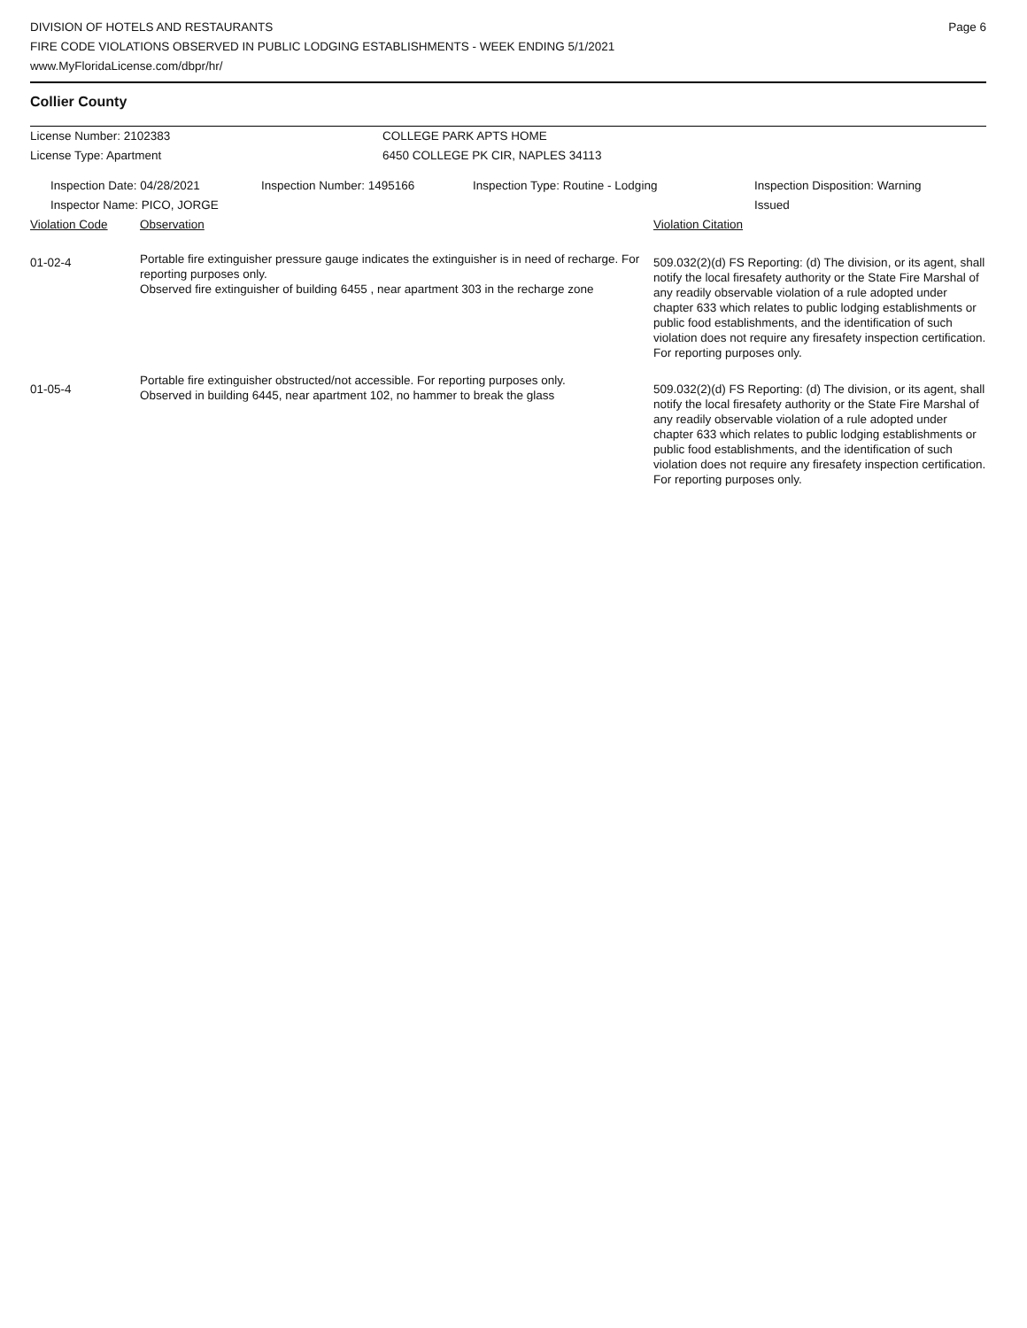DIVISION OF HOTELS AND RESTAURANTS
FIRE CODE VIOLATIONS OBSERVED IN PUBLIC LODGING ESTABLISHMENTS - WEEK ENDING 5/1/2021
www.MyFloridaLicense.com/dbpr/hr/
Page 6
Collier County
License Number: 2102383 COLLEGE PARK APTS HOME
License Type: Apartment 6450 COLLEGE PK CIR, NAPLES 34113
Inspection Date: 04/28/2021 Inspection Number: 1495166 Inspection Type: Routine - Lodging Inspection Disposition: Warning
Issued
Inspector Name: PICO, JORGE
| Violation Code | Observation | Violation Citation |
| --- | --- | --- |
| 01-02-4 | Portable fire extinguisher pressure gauge indicates the extinguisher is in need of recharge. For reporting purposes only. Observed fire extinguisher of building 6455 , near apartment 303 in the recharge zone | 509.032(2)(d) FS Reporting: (d) The division, or its agent, shall notify the local firesafety authority or the State Fire Marshal of any readily observable violation of a rule adopted under chapter 633 which relates to public lodging establishments or public food establishments, and the identification of such violation does not require any firesafety inspection certification. For reporting purposes only. |
| 01-05-4 | Portable fire extinguisher obstructed/not accessible. For reporting purposes only. Observed in building 6445, near apartment 102, no hammer to break the glass | 509.032(2)(d) FS Reporting: (d) The division, or its agent, shall notify the local firesafety authority or the State Fire Marshal of any readily observable violation of a rule adopted under chapter 633 which relates to public lodging establishments or public food establishments, and the identification of such violation does not require any firesafety inspection certification. For reporting purposes only. |